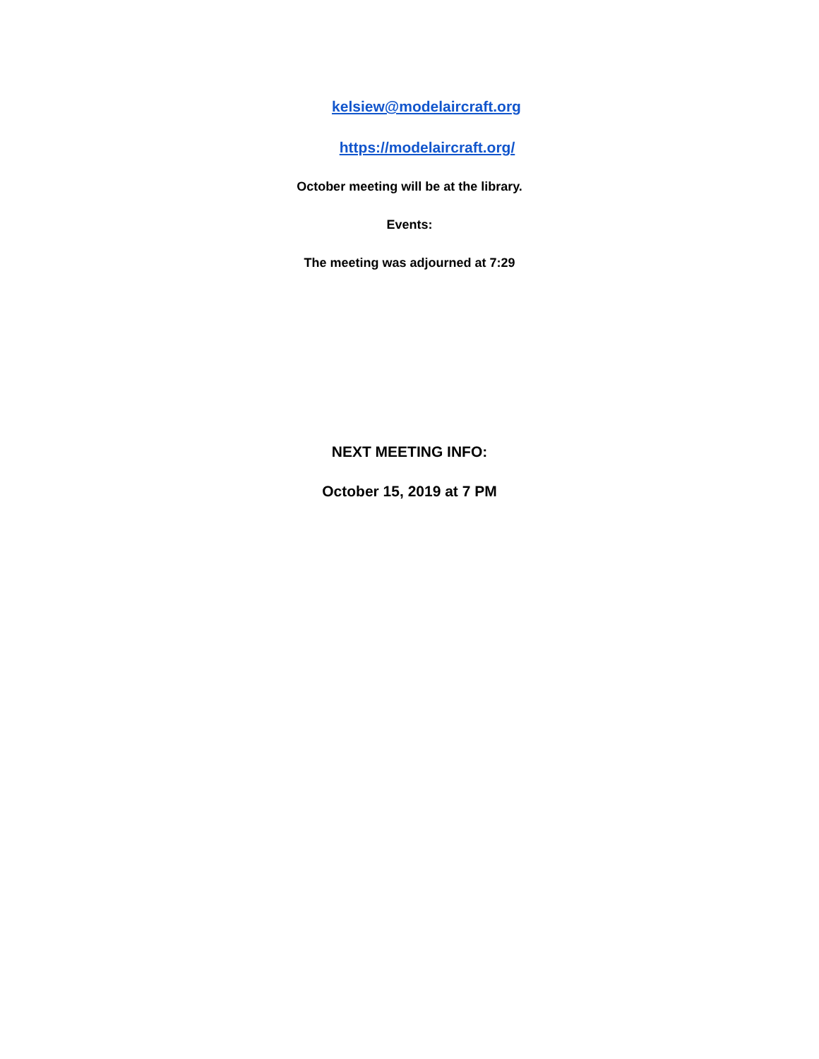kelsiew@modelaircraft.org
https://modelaircraft.org/
October meeting will be at the library.
Events:
The meeting was adjourned at 7:29
NEXT MEETING INFO:
October 15, 2019 at 7 PM